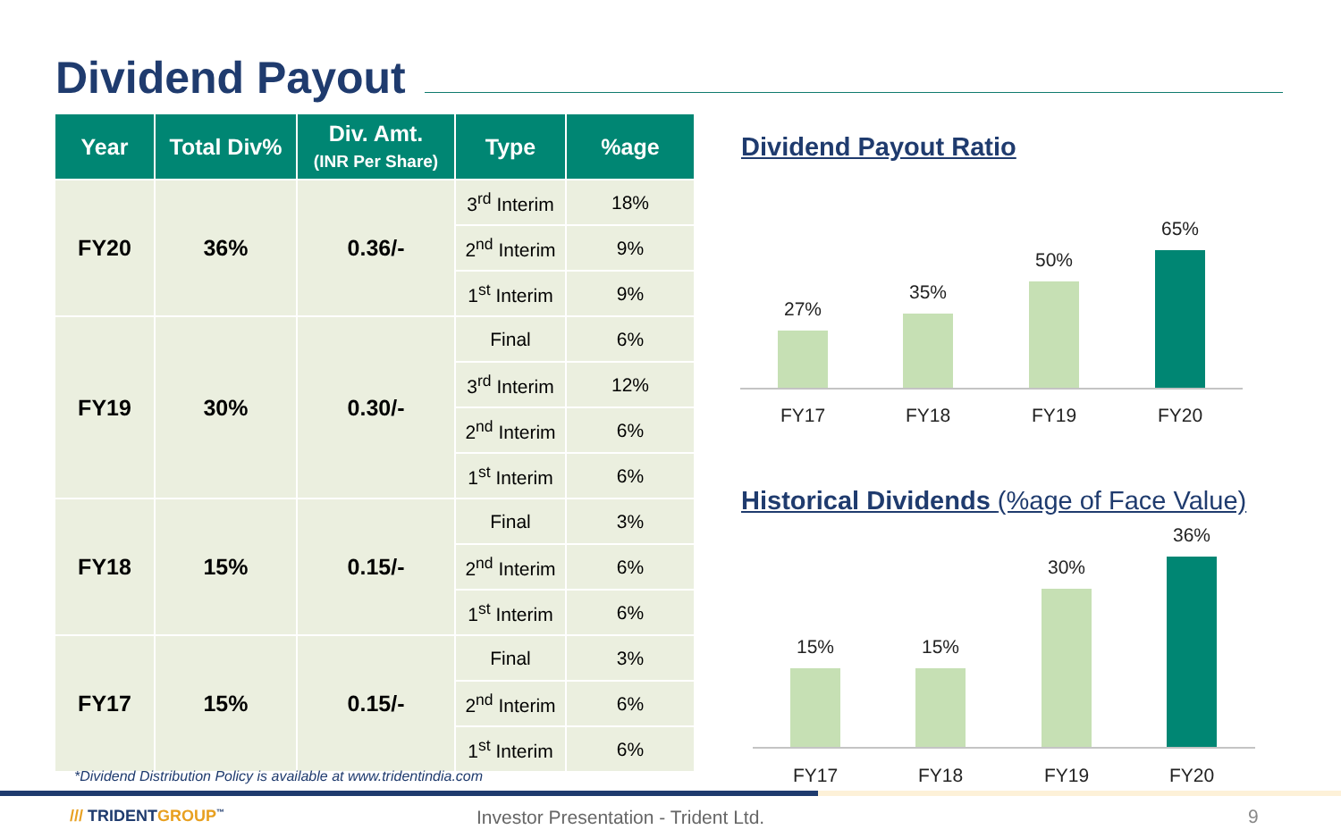Dividend Payout
| Year | Total Div% | Div. Amt. (INR Per Share) | Type | %age |
| --- | --- | --- | --- | --- |
| FY20 | 36% | 0.36/- | 3<sup>rd</sup> Interim | 18% |
| | | | 2<sup>nd</sup> Interim | 9% |
| | | | 1<sup>st</sup> Interim | 9% |
| FY19 | 30% | 0.30/- | Final | 6% |
| | | | 3<sup>rd</sup> Interim | 12% |
| | | | 2<sup>nd</sup> Interim | 6% |
| | | | 1<sup>st</sup> Interim | 6% |
| FY18 | 15% | 0.15/- | Final | 3% |
| | | | 2<sup>nd</sup> Interim | 6% |
| | | | 1<sup>st</sup> Interim | 6% |
| FY17 | 15% | 0.15/- | Final | 3% |
| | | | 2<sup>nd</sup> Interim | 6% |
| | | | 1<sup>st</sup> Interim | 6% |
Dividend Payout Ratio
Historical Dividends (%age of Face Value)
27%
35%
50%
65%
FY17
FY18
FY19
FY20
15%
15%
30%
36%
FY17
FY18
FY19
FY20
*Dividend Distribution Policy is available at www.tridentindia.com
/// TRIDENTGROUP<sup>™</sup>
Investor Presentation - Trident Ltd.
9